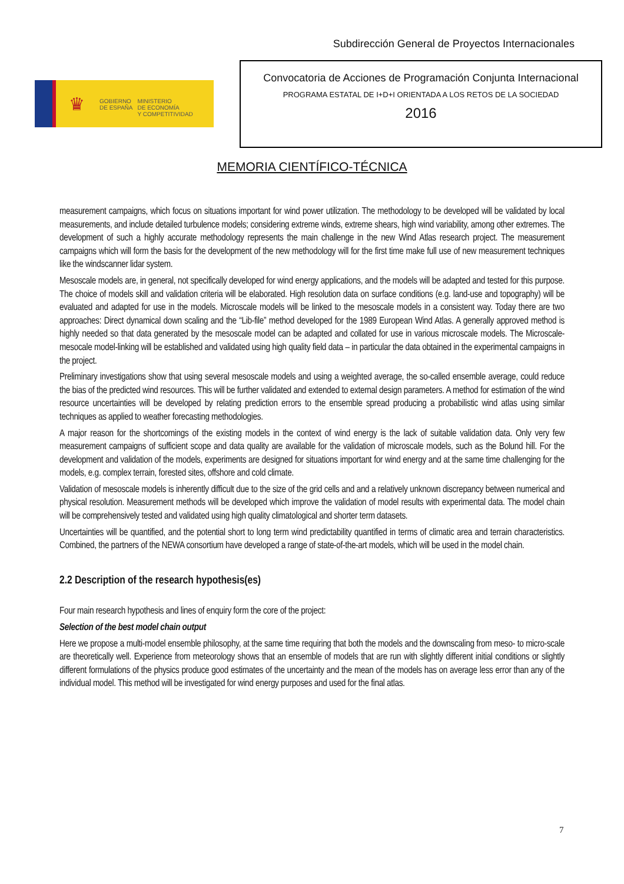Subdirección General de Proyectos Internacionales
♛
GOBIERNO
DE ESPAÑA
MINISTERIO
DE ECONOMÍA
Y COMPETITIVIDAD
Convocatoria de Acciones de Programación Conjunta Internacional
PROGRAMA ESTATAL DE I+D+I ORIENTADA A LOS RETOS DE LA SOCIEDAD
2016
MEMORIA CIENTÍFICO-TÉCNICA
measurement campaigns, which focus on situations important for wind power utilization. The methodology to be developed will be validated by local measurements, and include detailed turbulence models; considering extreme winds, extreme shears, high wind variability, among other extremes. The development of such a highly accurate methodology represents the main challenge in the new Wind Atlas research project. The measurement campaigns which will form the basis for the development of the new methodology will for the first time make full use of new measurement techniques like the windscanner lidar system.
Mesoscale models are, in general, not specifically developed for wind energy applications, and the models will be adapted and tested for this purpose. The choice of models skill and validation criteria will be elaborated. High resolution data on surface conditions (e.g. land-use and topography) will be evaluated and adapted for use in the models. Microscale models will be linked to the mesoscale models in a consistent way. Today there are two approaches: Direct dynamical down scaling and the “Lib-file” method developed for the 1989 European Wind Atlas. A generally approved method is highly needed so that data generated by the mesoscale model can be adapted and collated for use in various microscale models. The Microscale-mesocale model-linking will be established and validated using high quality field data – in particular the data obtained in the experimental campaigns in the project.
Preliminary investigations show that using several mesoscale models and using a weighted average, the so-called ensemble average, could reduce the bias of the predicted wind resources. This will be further validated and extended to external design parameters. A method for estimation of the wind resource uncertainties will be developed by relating prediction errors to the ensemble spread producing a probabilistic wind atlas using similar techniques as applied to weather forecasting methodologies.
A major reason for the shortcomings of the existing models in the context of wind energy is the lack of suitable validation data. Only very few measurement campaigns of sufficient scope and data quality are available for the validation of microscale models, such as the Bolund hill. For the development and validation of the models, experiments are designed for situations important for wind energy and at the same time challenging for the models, e.g. complex terrain, forested sites, offshore and cold climate.
Validation of mesoscale models is inherently difficult due to the size of the grid cells and and a relatively unknown discrepancy between numerical and physical resolution. Measurement methods will be developed which improve the validation of model results with experimental data. The model chain will be comprehensively tested and validated using high quality climatological and shorter term datasets.
Uncertainties will be quantified, and the potential short to long term wind predictability quantified in terms of climatic area and terrain characteristics. Combined, the partners of the NEWA consortium have developed a range of state-of-the-art models, which will be used in the model chain.
2.2 Description of the research hypothesis(es)
Four main research hypothesis and lines of enquiry form the core of the project:
Selection of the best model chain output
Here we propose a multi-model ensemble philosophy, at the same time requiring that both the models and the downscaling from meso- to micro-scale are theoretically well. Experience from meteorology shows that an ensemble of models that are run with slightly different initial conditions or slightly different formulations of the physics produce good estimates of the uncertainty and the mean of the models has on average less error than any of the individual model. This method will be investigated for wind energy purposes and used for the final atlas.
7